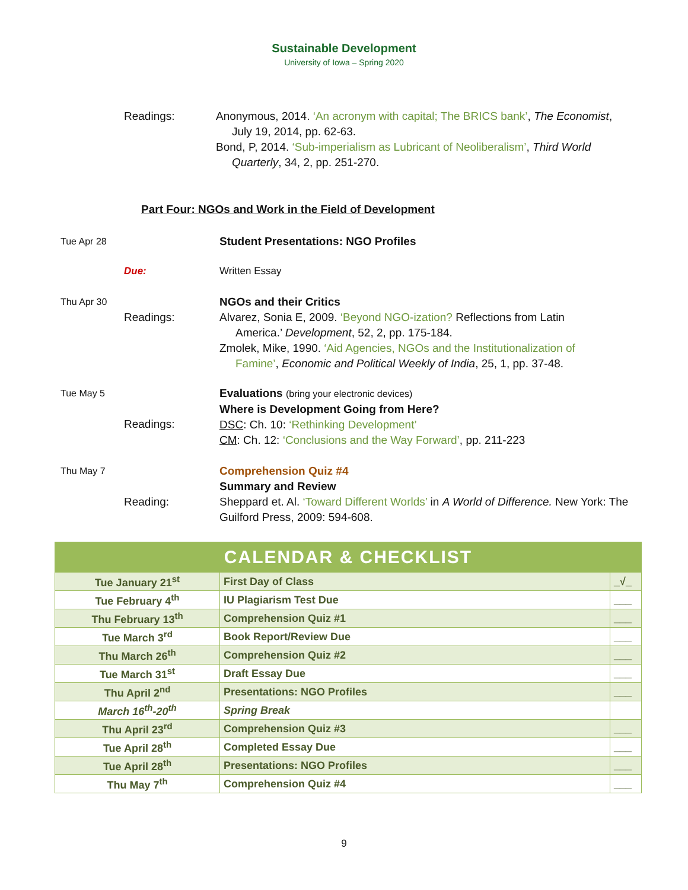Sustainable Development
University of Iowa – Spring 2020
Readings: Anonymous, 2014. ‘An acronym with capital; The BRICS bank’, The Economist,
July 19, 2014, pp. 62-63.
Bond, P, 2014. ‘Sub-imperialism as Lubricant of Neoliberalism’, Third World
Quarterly, 34, 2, pp. 251-270.
Part Four: NGOs and Work in the Field of Development
Tue Apr 28
Student Presentations: NGO Profiles
Due: Written Essay
Thu Apr 30
Readings: NGOs and their Critics
Alvarez, Sonia E, 2009. ‘Beyond NGO-ization? Reflections from Latin
America.’ Development, 52, 2, pp. 175-184.
Zmolek, Mike, 1990. ‘Aid Agencies, NGOs and the Institutionalization of
Famine’, Economic and Political Weekly of India, 25, 1, pp. 37-48.
Tue May 5
Readings: Evaluations (bring your electronic devices)
Where is Development Going from Here?
DSC: Ch. 10: ‘Rethinking Development’
CM: Ch. 12: ‘Conclusions and the Way Forward’, pp. 211-223
Thu May 7
Reading: Comprehension Quiz #4
Summary and Review
Sheppard et. Al. ‘Toward Different Worlds’ in A World of Difference. New York: The Guilford Press, 2009: 594-608.
| CALENDAR & CHECKLIST | | |
| Tue January 21<sup>st</sup> | First Day of Class | _√_ |
| Tue February 4<sup>th</sup> | IU Plagiarism Test Due | ___ |
| Thu February 13<sup>th</sup> | Comprehension Quiz #1 | ___ |
| Tue March 3<sup>rd</sup> | Book Report/Review Due | ___ |
| Thu March 26<sup>th</sup> | Comprehension Quiz #2 | ___ |
| Tue March 31<sup>st</sup> | Draft Essay Due | ___ |
| Thu April 2<sup>nd</sup> | Presentations: NGO Profiles | ___ |
| March 16<sup>th</sup>-20<sup>th</sup> | Spring Break | |
| Thu April 23<sup>rd</sup> | Comprehension Quiz #3 | ___ |
| Tue April 28<sup>th</sup> | Completed Essay Due | ___ |
| Tue April 28<sup>th</sup> | Presentations: NGO Profiles | ___ |
| Thu May 7<sup>th</sup> | Comprehension Quiz #4 | ___ |
9